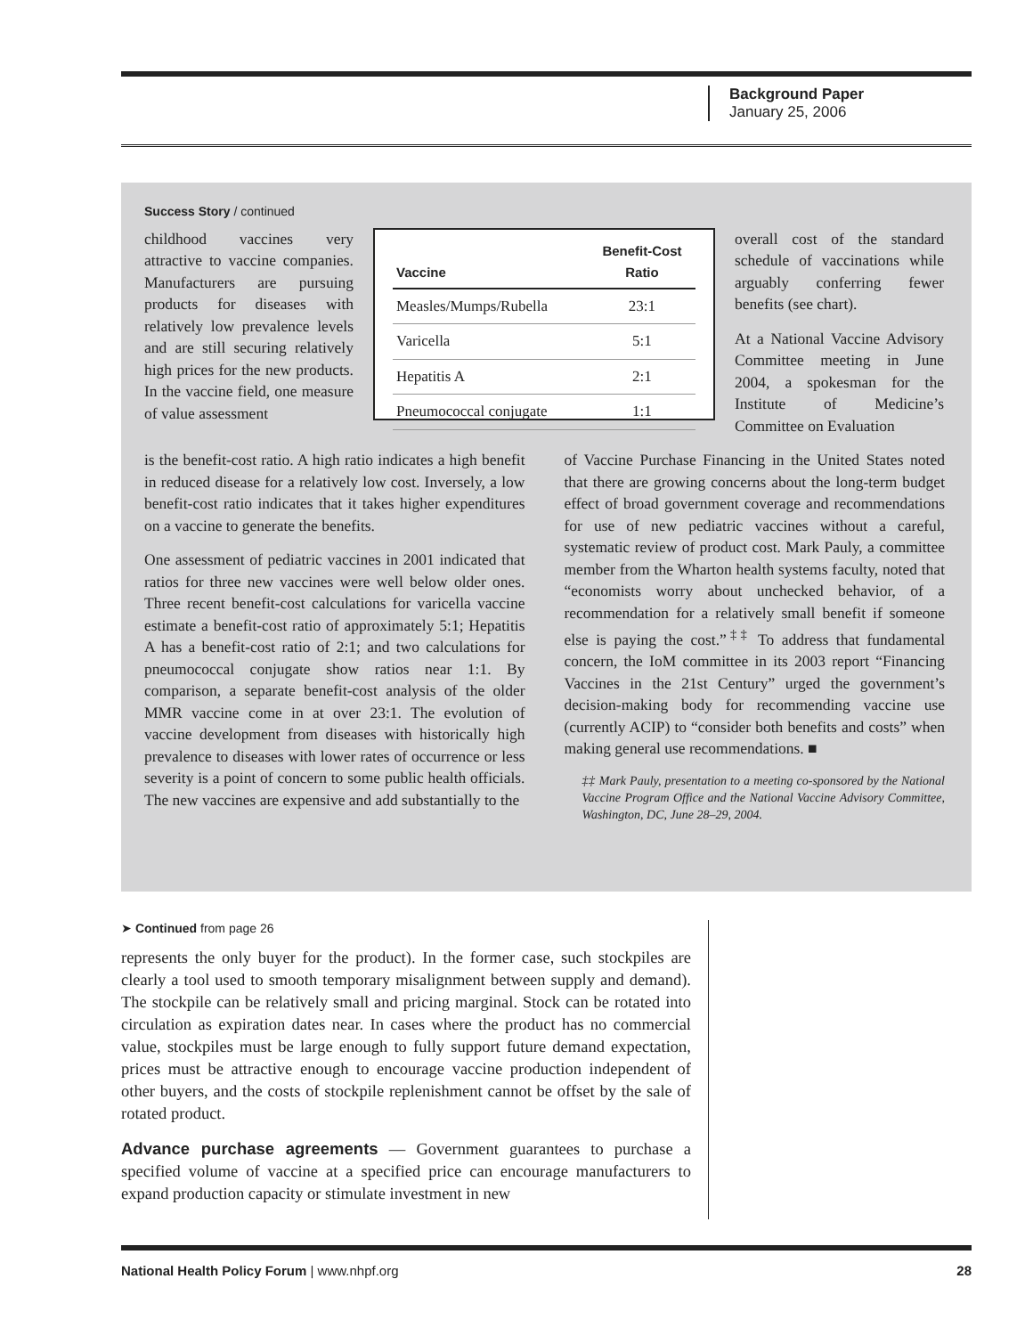Background Paper
January 25, 2006
Success Story / continued
childhood vaccines very attractive to vaccine companies. Manufacturers are pursuing products for diseases with relatively low prevalence levels and are still securing relatively high prices for the new products. In the vaccine field, one measure of value assessment
| Vaccine | Benefit-Cost Ratio |
| --- | --- |
| Measles/Mumps/Rubella | 23:1 |
| Varicella | 5:1 |
| Hepatitis A | 2:1 |
| Pneumococcal conjugate | 1:1 |
overall cost of the standard schedule of vaccinations while arguably conferring fewer benefits (see chart).
At a National Vaccine Advisory Committee meeting in June 2004, a spokesman for the Institute of Medicine’s Committee on Evaluation
is the benefit-cost ratio. A high ratio indicates a high benefit in reduced disease for a relatively low cost. Inversely, a low benefit-cost ratio indicates that it takes higher expenditures on a vaccine to generate the benefits.
One assessment of pediatric vaccines in 2001 indicated that ratios for three new vaccines were well below older ones. Three recent benefit-cost calculations for varicella vaccine estimate a benefit-cost ratio of approximately 5:1; Hepatitis A has a benefit-cost ratio of 2:1; and two calculations for pneumococcal conjugate show ratios near 1:1. By comparison, a separate benefit-cost analysis of the older MMR vaccine come in at over 23:1. The evolution of vaccine development from diseases with historically high prevalence to diseases with lower rates of occurrence or less severity is a point of concern to some public health officials. The new vaccines are expensive and add substantially to the
of Vaccine Purchase Financing in the United States noted that there are growing concerns about the long-term budget effect of broad government coverage and recommendations for use of new pediatric vaccines without a careful, systematic review of product cost. Mark Pauly, a committee member from the Wharton health systems faculty, noted that “economists worry about unchecked behavior, of a recommendation for a relatively small benefit if someone else is paying the cost.”<sup>‡‡</sup> To address that fundamental concern, the IoM committee in its 2003 report “Financing Vaccines in the 21st Century” urged the government’s decision-making body for recommending vaccine use (currently ACIP) to “consider both benefits and costs” when making general use recommendations. ■
‡‡ Mark Pauly, presentation to a meeting co-sponsored by the National Vaccine Program Office and the National Vaccine Advisory Committee, Washington, DC, June 28–29, 2004.
➤ Continued from page 26
represents the only buyer for the product). In the former case, such stockpiles are clearly a tool used to smooth temporary misalignment between supply and demand). The stockpile can be relatively small and pricing marginal. Stock can be rotated into circulation as expiration dates near. In cases where the product has no commercial value, stockpiles must be large enough to fully support future demand expectation, prices must be attractive enough to encourage vaccine production independent of other buyers, and the costs of stockpile replenishment cannot be offset by the sale of rotated product.
Advance purchase agreements — Government guarantees to purchase a specified volume of vaccine at a specified price can encourage manufacturers to expand production capacity or stimulate investment in new
National Health Policy Forum | www.nhpf.org 28